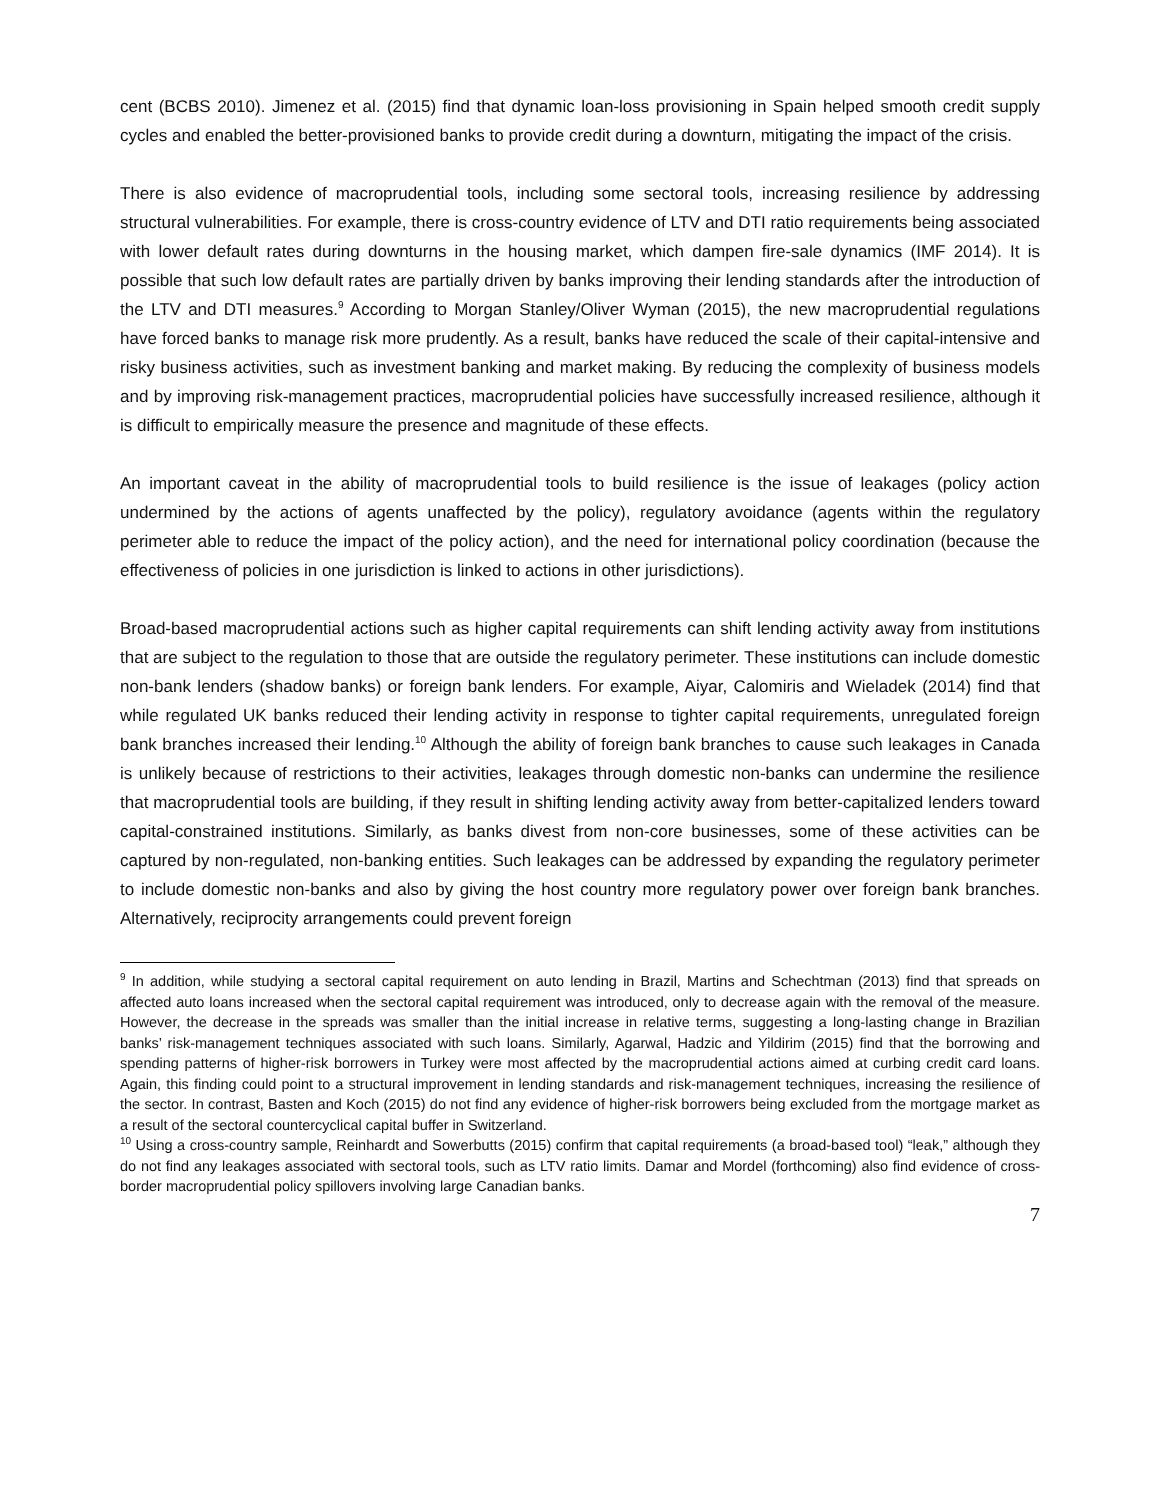cent (BCBS 2010). Jimenez et al. (2015) find that dynamic loan-loss provisioning in Spain helped smooth credit supply cycles and enabled the better-provisioned banks to provide credit during a downturn, mitigating the impact of the crisis.
There is also evidence of macroprudential tools, including some sectoral tools, increasing resilience by addressing structural vulnerabilities. For example, there is cross-country evidence of LTV and DTI ratio requirements being associated with lower default rates during downturns in the housing market, which dampen fire-sale dynamics (IMF 2014). It is possible that such low default rates are partially driven by banks improving their lending standards after the introduction of the LTV and DTI measures.<sup>9</sup> According to Morgan Stanley/Oliver Wyman (2015), the new macroprudential regulations have forced banks to manage risk more prudently. As a result, banks have reduced the scale of their capital-intensive and risky business activities, such as investment banking and market making. By reducing the complexity of business models and by improving risk-management practices, macroprudential policies have successfully increased resilience, although it is difficult to empirically measure the presence and magnitude of these effects.
An important caveat in the ability of macroprudential tools to build resilience is the issue of leakages (policy action undermined by the actions of agents unaffected by the policy), regulatory avoidance (agents within the regulatory perimeter able to reduce the impact of the policy action), and the need for international policy coordination (because the effectiveness of policies in one jurisdiction is linked to actions in other jurisdictions).
Broad-based macroprudential actions such as higher capital requirements can shift lending activity away from institutions that are subject to the regulation to those that are outside the regulatory perimeter. These institutions can include domestic non-bank lenders (shadow banks) or foreign bank lenders. For example, Aiyar, Calomiris and Wieladek (2014) find that while regulated UK banks reduced their lending activity in response to tighter capital requirements, unregulated foreign bank branches increased their lending.<sup>10</sup> Although the ability of foreign bank branches to cause such leakages in Canada is unlikely because of restrictions to their activities, leakages through domestic non-banks can undermine the resilience that macroprudential tools are building, if they result in shifting lending activity away from better-capitalized lenders toward capital-constrained institutions. Similarly, as banks divest from non-core businesses, some of these activities can be captured by non-regulated, non-banking entities. Such leakages can be addressed by expanding the regulatory perimeter to include domestic non-banks and also by giving the host country more regulatory power over foreign bank branches. Alternatively, reciprocity arrangements could prevent foreign
<sup>9</sup> In addition, while studying a sectoral capital requirement on auto lending in Brazil, Martins and Schechtman (2013) find that spreads on affected auto loans increased when the sectoral capital requirement was introduced, only to decrease again with the removal of the measure. However, the decrease in the spreads was smaller than the initial increase in relative terms, suggesting a long-lasting change in Brazilian banks’ risk-management techniques associated with such loans. Similarly, Agarwal, Hadzic and Yildirim (2015) find that the borrowing and spending patterns of higher-risk borrowers in Turkey were most affected by the macroprudential actions aimed at curbing credit card loans. Again, this finding could point to a structural improvement in lending standards and risk-management techniques, increasing the resilience of the sector. In contrast, Basten and Koch (2015) do not find any evidence of higher-risk borrowers being excluded from the mortgage market as a result of the sectoral countercyclical capital buffer in Switzerland.
<sup>10</sup> Using a cross-country sample, Reinhardt and Sowerbutts (2015) confirm that capital requirements (a broad-based tool) “leak,” although they do not find any leakages associated with sectoral tools, such as LTV ratio limits. Damar and Mordel (forthcoming) also find evidence of cross-border macroprudential policy spillovers involving large Canadian banks.
7